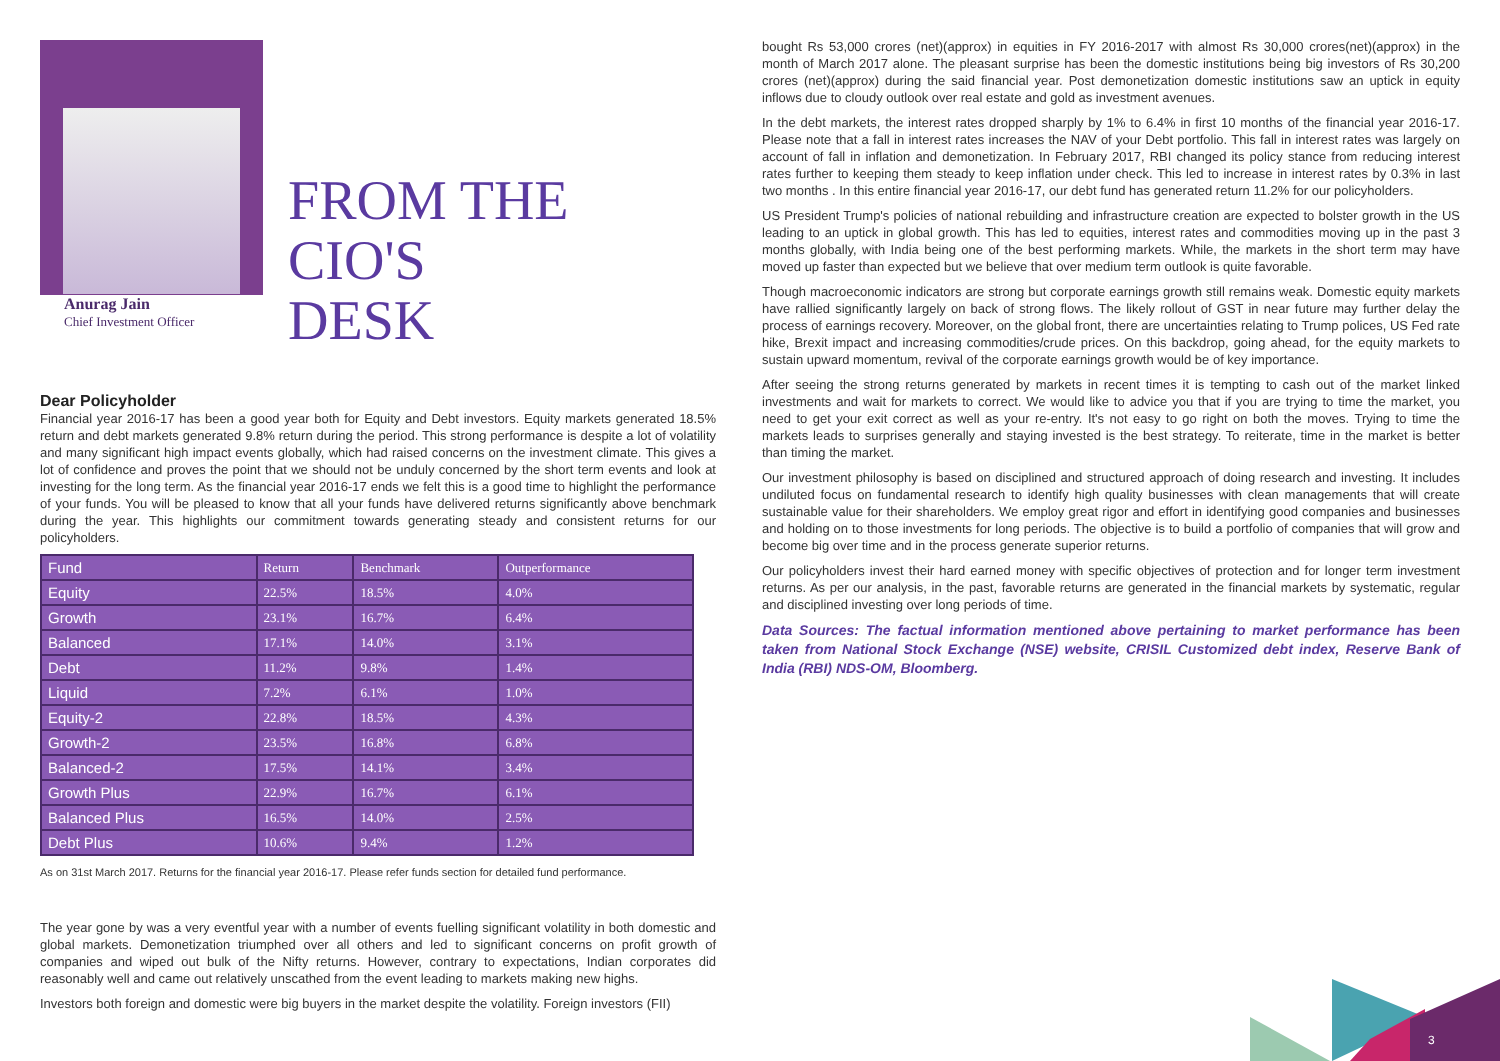Anurag Jain
Chief Investment Officer
FROM THE
CIO'S
DESK
Dear Policyholder
Financial year 2016-17 has been a good year both for Equity and Debt investors. Equity markets generated 18.5% return and debt markets generated 9.8% return during the period. This strong performance is despite a lot of volatility and many significant high impact events globally, which had raised concerns on the investment climate. This gives a lot of confidence and proves the point that we should not be unduly concerned by the short term events and look at investing for the long term. As the financial year 2016-17 ends we felt this is a good time to highlight the performance of your funds. You will be pleased to know that all your funds have delivered returns significantly above benchmark during the year. This highlights our commitment towards generating steady and consistent returns for our policyholders.
| Fund | Return | Benchmark | Outperformance |
| --- | --- | --- | --- |
| Equity | 22.5% | 18.5% | 4.0% |
| Growth | 23.1% | 16.7% | 6.4% |
| Balanced | 17.1% | 14.0% | 3.1% |
| Debt | 11.2% | 9.8% | 1.4% |
| Liquid | 7.2% | 6.1% | 1.0% |
| Equity-2 | 22.8% | 18.5% | 4.3% |
| Growth-2 | 23.5% | 16.8% | 6.8% |
| Balanced-2 | 17.5% | 14.1% | 3.4% |
| Growth Plus | 22.9% | 16.7% | 6.1% |
| Balanced Plus | 16.5% | 14.0% | 2.5% |
| Debt Plus | 10.6% | 9.4% | 1.2% |
As on 31st March 2017. Returns for the financial year 2016-17. Please refer funds section for detailed fund performance.
The year gone by was a very eventful year with a number of events fuelling significant volatility in both domestic and global markets. Demonetization triumphed over all others and led to significant concerns on profit growth of companies and wiped out bulk of the Nifty returns. However, contrary to expectations, Indian corporates did reasonably well and came out relatively unscathed from the event leading to markets making new highs.
Investors both foreign and domestic were big buyers in the market despite the volatility. Foreign investors (FII)
bought Rs 53,000 crores (net)(approx) in equities in FY 2016-2017 with almost Rs 30,000 crores(net)(approx) in the month of March 2017 alone. The pleasant surprise has been the domestic institutions being big investors of Rs 30,200 crores (net)(approx) during the said financial year. Post demonetization domestic institutions saw an uptick in equity inflows due to cloudy outlook over real estate and gold as investment avenues.
In the debt markets, the interest rates dropped sharply by 1% to 6.4% in first 10 months of the financial year 2016-17. Please note that a fall in interest rates increases the NAV of your Debt portfolio. This fall in interest rates was largely on account of fall in inflation and demonetization. In February 2017, RBI changed its policy stance from reducing interest rates further to keeping them steady to keep inflation under check. This led to increase in interest rates by 0.3% in last two months . In this entire financial year 2016-17, our debt fund has generated return 11.2% for our policyholders.
US President Trump's policies of national rebuilding and infrastructure creation are expected to bolster growth in the US leading to an uptick in global growth. This has led to equities, interest rates and commodities moving up in the past 3 months globally, with India being one of the best performing markets. While, the markets in the short term may have moved up faster than expected but we believe that over medium term outlook is quite favorable.
Though macroeconomic indicators are strong but corporate earnings growth still remains weak. Domestic equity markets have rallied significantly largely on back of strong flows. The likely rollout of GST in near future may further delay the process of earnings recovery. Moreover, on the global front, there are uncertainties relating to Trump polices, US Fed rate hike, Brexit impact and increasing commodities/crude prices. On this backdrop, going ahead, for the equity markets to sustain upward momentum, revival of the corporate earnings growth would be of key importance.
After seeing the strong returns generated by markets in recent times it is tempting to cash out of the market linked investments and wait for markets to correct. We would like to advice you that if you are trying to time the market, you need to get your exit correct as well as your re-entry. It's not easy to go right on both the moves. Trying to time the markets leads to surprises generally and staying invested is the best strategy. To reiterate, time in the market is better than timing the market.
Our investment philosophy is based on disciplined and structured approach of doing research and investing. It includes undiluted focus on fundamental research to identify high quality businesses with clean managements that will create sustainable value for their shareholders. We employ great rigor and effort in identifying good companies and businesses and holding on to those investments for long periods. The objective is to build a portfolio of companies that will grow and become big over time and in the process generate superior returns.
Our policyholders invest their hard earned money with specific objectives of protection and for longer term investment returns. As per our analysis, in the past, favorable returns are generated in the financial markets by systematic, regular and disciplined investing over long periods of time.
Data Sources: The factual information mentioned above pertaining to market performance has been taken from National Stock Exchange (NSE) website, CRISIL Customized debt index, Reserve Bank of India (RBI) NDS-OM, Bloomberg.
3